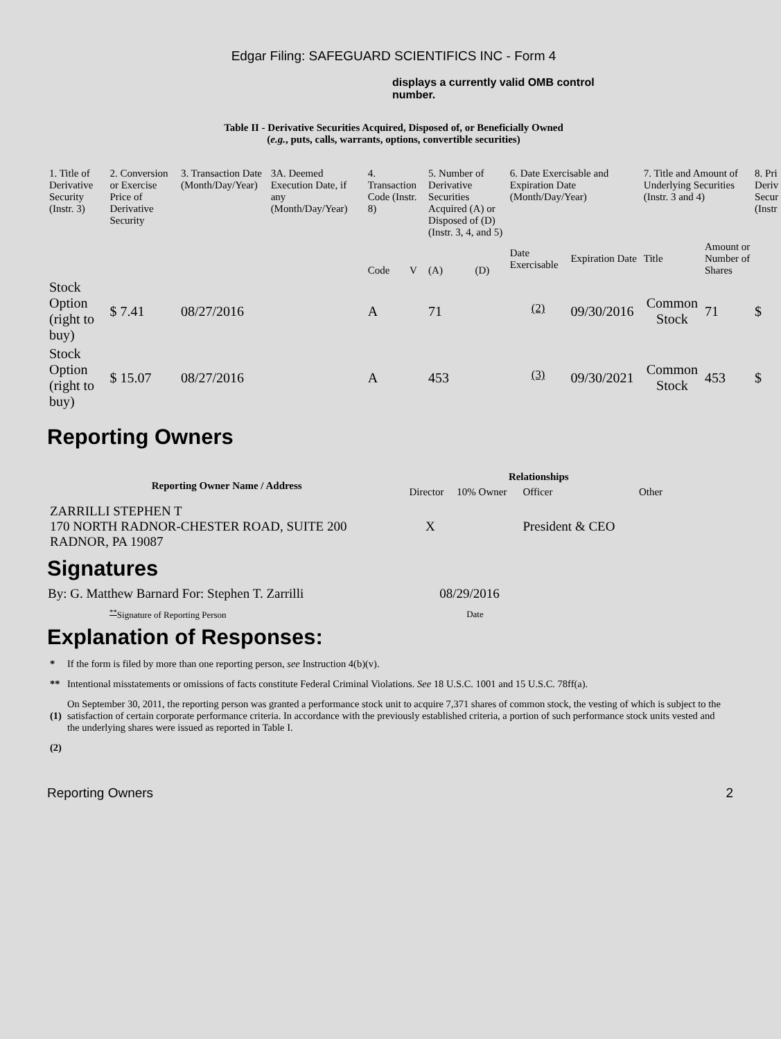Edgar Filing: SAFEGUARD SCIENTIFICS INC - Form 4
displays a currently valid OMB control number.
Table II - Derivative Securities Acquired, Disposed of, or Beneficially Owned
(e.g., puts, calls, warrants, options, convertible securities)
| 1. Title of Derivative Security (Instr. 3) | 2. Conversion or Exercise Price of Derivative Security | 3. Transaction Date (Month/Day/Year) | 3A. Deemed Execution Date, if any (Month/Day/Year) | 4. Transaction Code (Instr. 8) | | 5. Number of Derivative Securities Acquired (A) or Disposed of (D) (Instr. 3, 4, and 5) | | 6. Date Exercisable and Expiration Date (Month/Day/Year) | | 7. Title and Amount of Underlying Securities (Instr. 3 and 4) | | 8. Pri Deriv Secur (Instr |
| | | | | Code | V | (A) | (D) | Date Exercisable | Expiration Date | Title | Amount or Number of Shares | |
| Stock Option (right to buy) | $ 7.41 | 08/27/2016 | | A | | 71 | | <sup>(2)</sup> | 09/30/2016 | Common Stock | 71 | $ |
| Stock Option (right to buy) | $ 15.07 | 08/27/2016 | | A | | 453 | | <sup>(3)</sup> | 09/30/2021 | Common Stock | 453 | $ |
Reporting Owners
| Reporting Owner Name / Address | Relationships | | | |
| --- | --- | --- | --- | --- |
| | Director | 10% Owner | Officer | Other |
| ZARRILLI STEPHEN T 170 NORTH RADNOR-CHESTER ROAD, SUITE 200 RADNOR, PA 19087 | X | | President & CEO | |
Signatures
| By: G. Matthew Barnard For: Stephen T. Zarrilli | 08/29/2016 |
| <sup>**</sup> Signature of Reporting Person | Date |
Explanation of Responses:
| * | If the form is filed by more than one reporting person, see Instruction 4(b)(v). |
| ** | Intentional misstatements or omissions of facts constitute Federal Criminal Violations. See 18 U.S.C. 1001 and 15 U.S.C. 78ff(a). |
| (1) | On September 30, 2011, the reporting person was granted a performance stock unit to acquire 7,371 shares of common stock, the vesting of which is subject to the satisfaction of certain corporate performance criteria. In accordance with the previously established criteria, a portion of such performance stock units vested and the underlying shares were issued as reported in Table I. |
| (2) | |
Reporting Owners 2